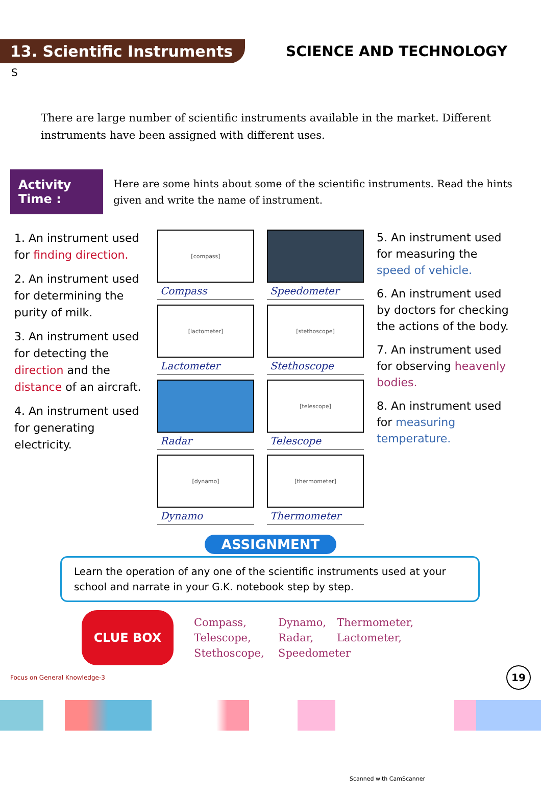13. Scientific Instruments
SCIENCE AND TECHNOLOGY
S
There are large number of scientific instruments available in the market. Different instruments have been assigned with different uses.
Activity Time :
Here are some hints about some of the scientific instruments. Read the hints given and write the name of instrument.
1. An instrument used for finding direction.
2. An instrument used for determining the purity of milk.
3. An instrument used for detecting the direction and the distance of an aircraft.
4. An instrument used for generating electricity.
[compass]
Compass
Speedometer
[lactometer]
Lactometer
[stethoscope]
Stethoscope
Radar
[telescope]
Telescope
[dynamo]
Dynamo
[thermometer]
Thermometer
5. An instrument used for measuring the speed of vehicle.
6. An instrument used by doctors for checking the actions of the body.
7. An instrument used for observing heavenly bodies.
8. An instrument used for measuring temperature.
ASSIGNMENT
Learn the operation of any one of the scientific instruments used at your school and narrate in your G.K. notebook step by step.
CLUE BOX
Compass, Dynamo, Thermometer, Telescope, Radar, Lactometer, Stethoscope, Speedometer
Focus on General Knowledge-3 19
Scanned with CamScanner